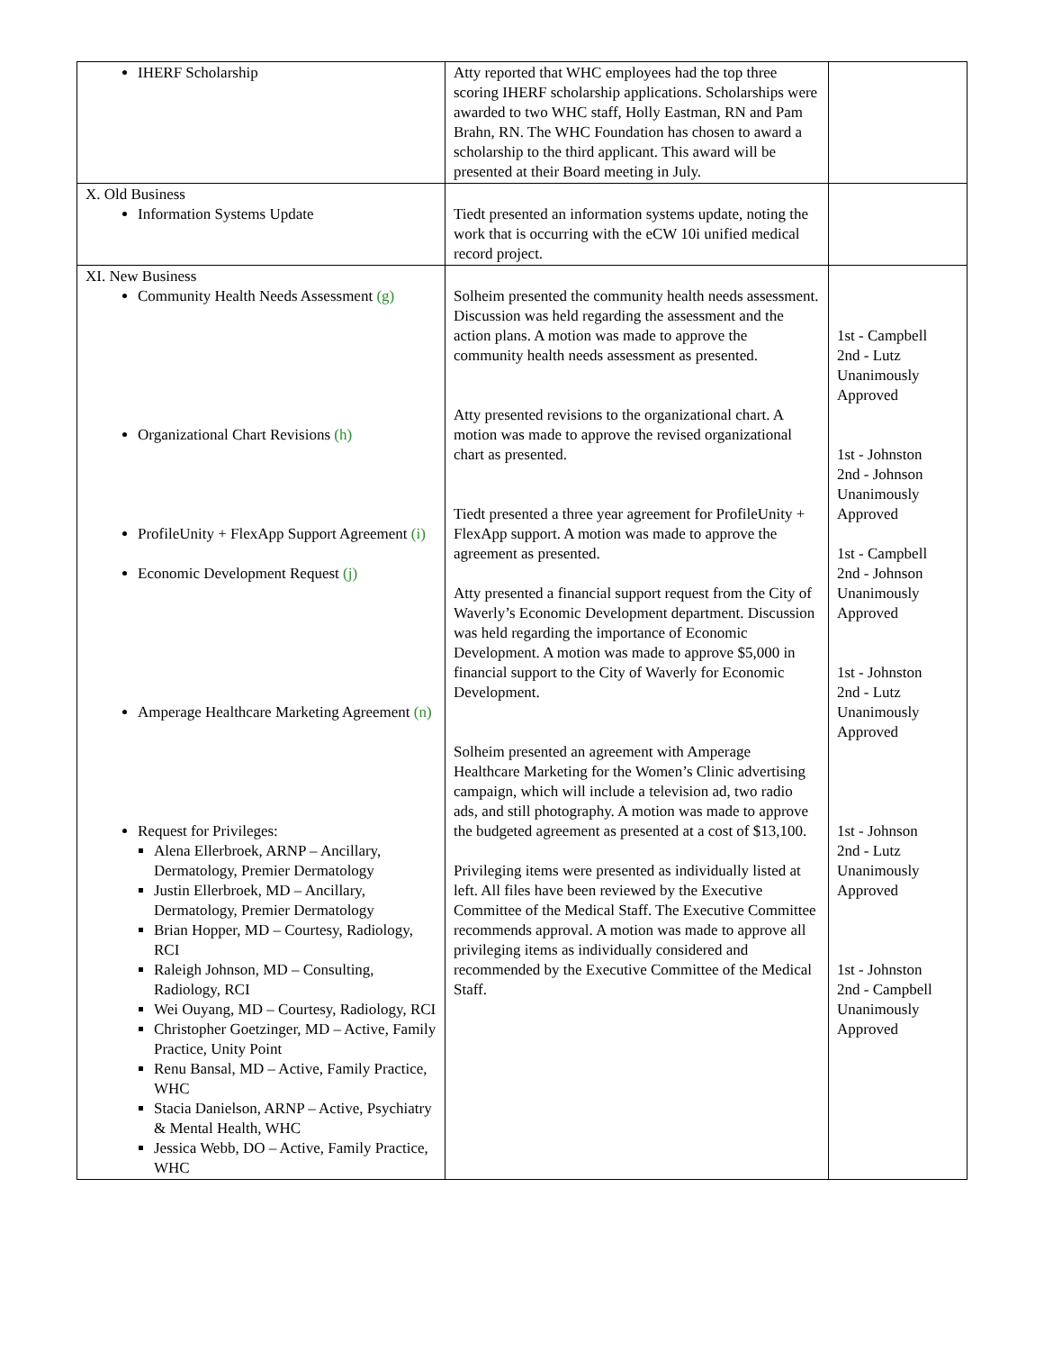| IHERF Scholarship | Atty reported that WHC employees had the top three scoring IHERF scholarship applications. Scholarships were awarded to two WHC staff, Holly Eastman, RN and Pam Brahn, RN. The WHC Foundation has chosen to award a scholarship to the third applicant. This award will be presented at their Board meeting in July. | |
| X. Old Business Information Systems Update | Tiedt presented an information systems update, noting the work that is occurring with the eCW 10i unified medical record project. | |
| XI. New Business Community Health Needs Assessment (g) Organizational Chart Revisions (h) ProfileUnity + FlexApp Support Agreement (i) Economic Development Request (j) Amperage Healthcare Marketing Agreement (n) Request for Privileges: Alena Ellerbroek, ARNP – Ancillary, Dermatology, Premier Dermatology Justin Ellerbroek, MD – Ancillary, Dermatology, Premier Dermatology Brian Hopper, MD – Courtesy, Radiology, RCI Raleigh Johnson, MD – Consulting, Radiology, RCI Wei Ouyang, MD – Courtesy, Radiology, RCI Christopher Goetzinger, MD – Active, Family Practice, Unity Point Renu Bansal, MD – Active, Family Practice, WHC Stacia Danielson, ARNP – Active, Psychiatry & Mental Health, WHC Jessica Webb, DO – Active, Family Practice, WHC | Solheim presented the community health needs assessment. Discussion was held regarding the assessment and the action plans. A motion was made to approve the community health needs assessment as presented. Atty presented revisions to the organizational chart. A motion was made to approve the revised organizational chart as presented. Tiedt presented a three year agreement for ProfileUnity + FlexApp support. A motion was made to approve the agreement as presented. Atty presented a financial support request from the City of Waverly’s Economic Development department. Discussion was held regarding the importance of Economic Development. A motion was made to approve $5,000 in financial support to the City of Waverly for Economic Development. Solheim presented an agreement with Amperage Healthcare Marketing for the Women’s Clinic advertising campaign, which will include a television ad, two radio ads, and still photography. A motion was made to approve the budgeted agreement as presented at a cost of $13,100. Privileging items were presented as individually listed at left. All files have been reviewed by the Executive Committee of the Medical Staff. The Executive Committee recommends approval. A motion was made to approve all privileging items as individually considered and recommended by the Executive Committee of the Medical Staff. | 1st - Campbell 2nd - Lutz Unanimously Approved 1st - Johnston 2nd - Johnson Unanimously Approved 1st - Campbell 2nd - Johnson Unanimously Approved 1st - Johnston 2nd - Lutz Unanimously Approved 1st - Johnson 2nd - Lutz Unanimously Approved 1st - Johnston 2nd - Campbell Unanimously Approved |